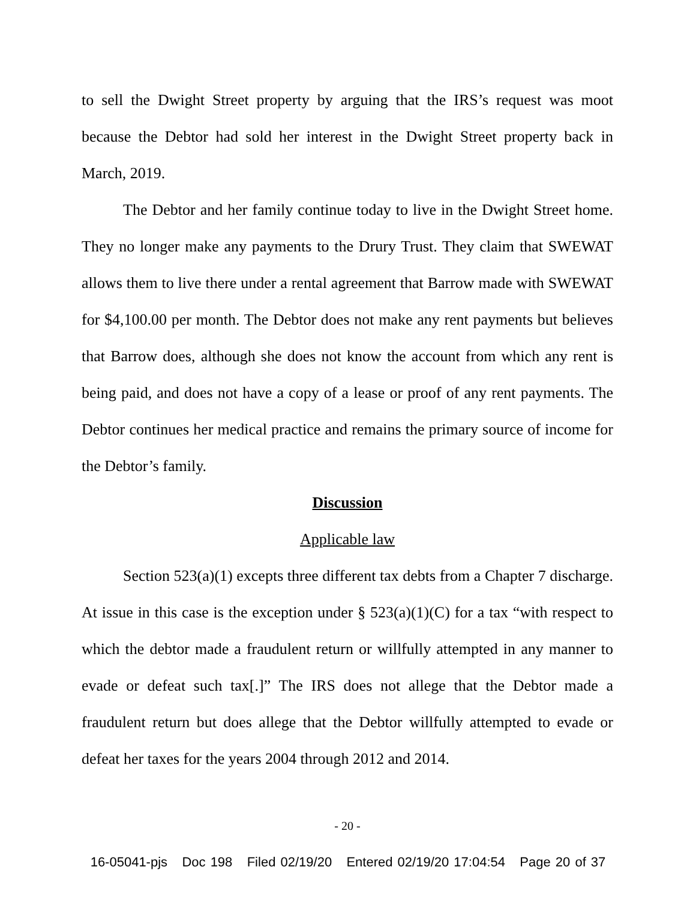to sell the Dwight Street property by arguing that the IRS’s request was moot because the Debtor had sold her interest in the Dwight Street property back in March, 2019.
The Debtor and her family continue today to live in the Dwight Street home. They no longer make any payments to the Drury Trust. They claim that SWEWAT allows them to live there under a rental agreement that Barrow made with SWEWAT for $4,100.00 per month. The Debtor does not make any rent payments but believes that Barrow does, although she does not know the account from which any rent is being paid, and does not have a copy of a lease or proof of any rent payments. The Debtor continues her medical practice and remains the primary source of income for the Debtor’s family.
Discussion
Applicable law
Section 523(a)(1) excepts three different tax debts from a Chapter 7 discharge. At issue in this case is the exception under § 523(a)(1)(C) for a tax “with respect to which the debtor made a fraudulent return or willfully attempted in any manner to evade or defeat such tax[.]” The IRS does not allege that the Debtor made a fraudulent return but does allege that the Debtor willfully attempted to evade or defeat her taxes for the years 2004 through 2012 and 2014.
- 20 -
16-05041-pjs Doc 198 Filed 02/19/20 Entered 02/19/20 17:04:54 Page 20 of 37